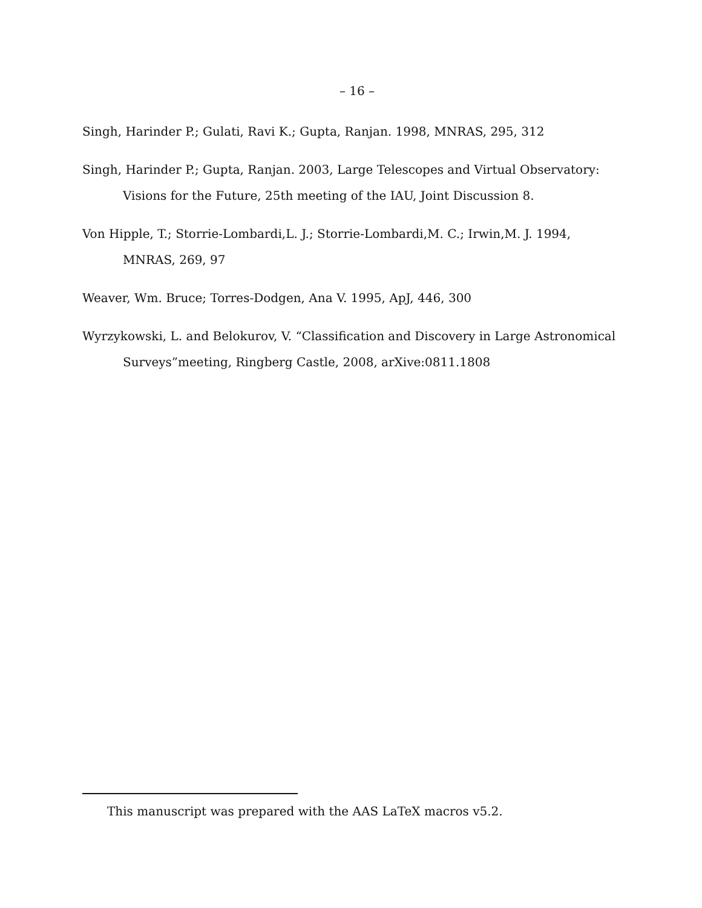– 16 –
Singh, Harinder P.; Gulati, Ravi K.; Gupta, Ranjan. 1998, MNRAS, 295, 312
Singh, Harinder P.; Gupta, Ranjan. 2003, Large Telescopes and Virtual Observatory: Visions for the Future, 25th meeting of the IAU, Joint Discussion 8.
Von Hipple, T.; Storrie-Lombardi,L. J.; Storrie-Lombardi,M. C.; Irwin,M. J. 1994, MNRAS, 269, 97
Weaver, Wm. Bruce; Torres-Dodgen, Ana V. 1995, ApJ, 446, 300
Wyrzykowski, L. and Belokurov, V. “Classification and Discovery in Large Astronomical Surveys”meeting, Ringberg Castle, 2008, arXive:0811.1808
This manuscript was prepared with the AAS LaTeX macros v5.2.